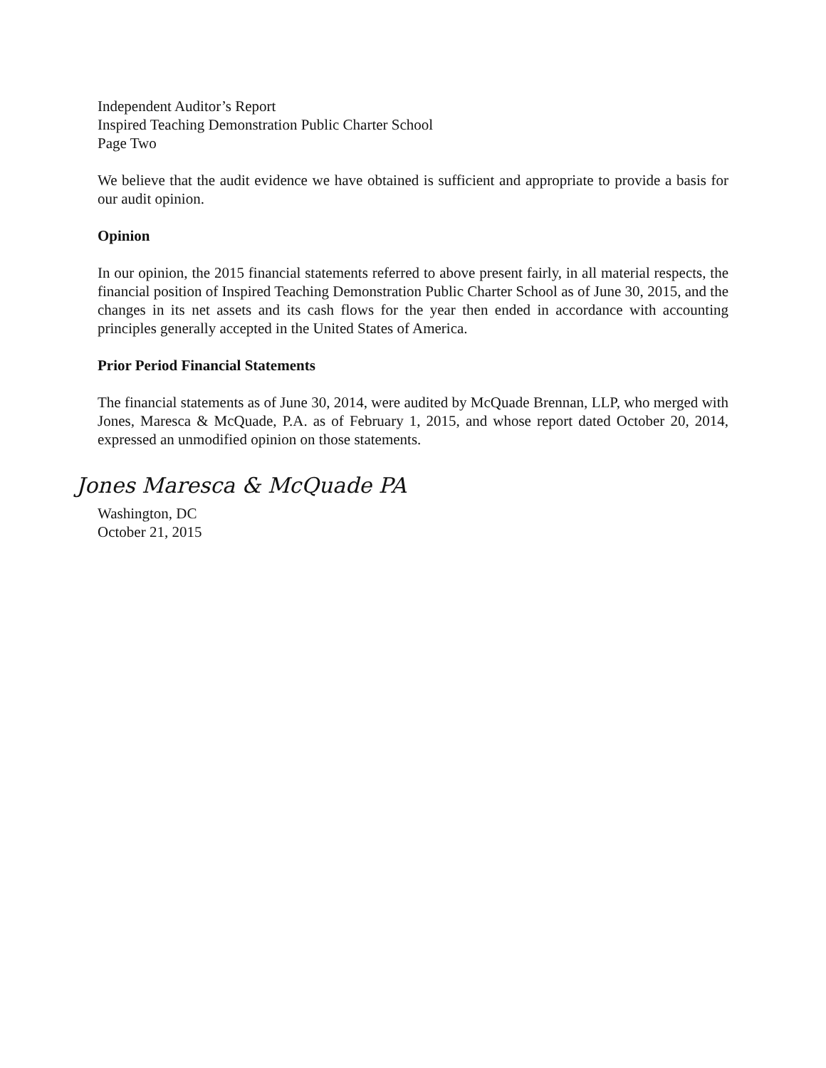Independent Auditor’s Report
Inspired Teaching Demonstration Public Charter School
Page Two
We believe that the audit evidence we have obtained is sufficient and appropriate to provide a basis for our audit opinion.
Opinion
In our opinion, the 2015 financial statements referred to above present fairly, in all material respects, the financial position of Inspired Teaching Demonstration Public Charter School as of June 30, 2015, and the changes in its net assets and its cash flows for the year then ended in accordance with accounting principles generally accepted in the United States of America.
Prior Period Financial Statements
The financial statements as of June 30, 2014, were audited by McQuade Brennan, LLP, who merged with Jones, Maresca & McQuade, P.A. as of February 1, 2015, and whose report dated October 20, 2014, expressed an unmodified opinion on those statements.
Jones Maresca & McQuade PA
Washington, DC
October 21, 2015